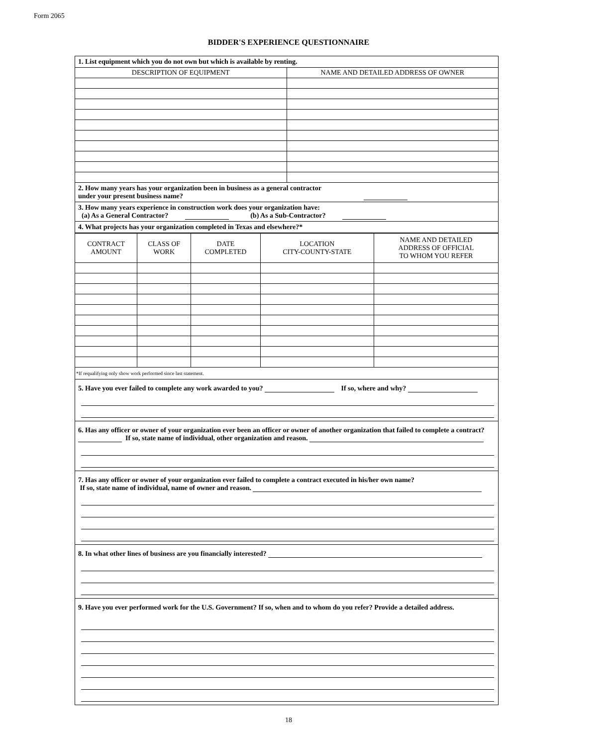Form 2065
BIDDER'S EXPERIENCE QUESTIONNAIRE
1. List equipment which you do not own but which is available by renting.
| DESCRIPTION OF EQUIPMENT | NAME AND DETAILED ADDRESS OF OWNER |
| --- | --- |
2. How many years has your organization been in business as a general contractor
under your present business name?
3. How many years experience in construction work does your organization have:
(a) As a General Contractor? (b) As a Sub-Contractor?
4. What projects has your organization completed in Texas and elsewhere?*
| CONTRACT AMOUNT | CLASS OF WORK | DATE COMPLETED | LOCATION CITY-COUNTY-STATE | NAME AND DETAILED ADDRESS OF OFFICIAL TO WHOM YOU REFER |
| --- | --- | --- | --- | --- |
*If requalifying only show work performed since last statement.
5. Have you ever failed to complete any work awarded to you? If so, where and why?
6. Has any officer or owner of your organization ever been an officer or owner of another organization that failed to complete a contract?
If so, state name of individual, other organization and reason.
7. Has any officer or owner of your organization ever failed to complete a contract executed in his/her own name?
If so, state name of individual, name of owner and reason.
8. In what other lines of business are you financially interested?
9. Have you ever performed work for the U.S. Government? If so, when and to whom do you refer? Provide a detailed address.
18